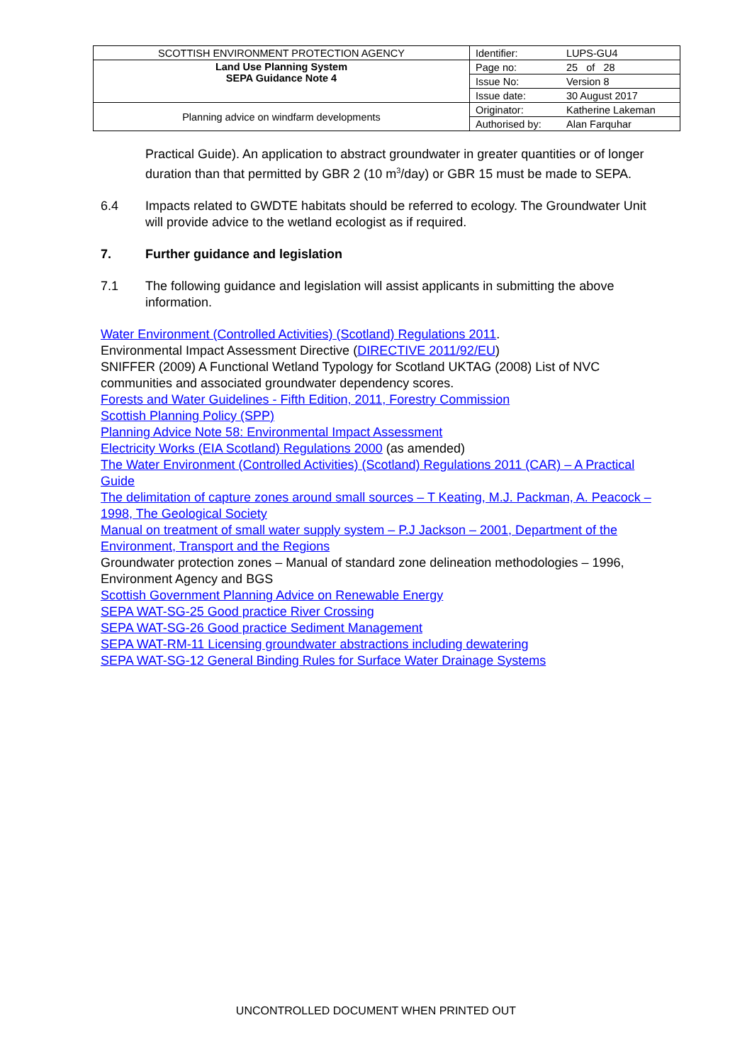| SCOTTISH ENVIRONMENT PROTECTION AGENCY | Identifier: | LUPS-GU4 |
| Land Use Planning System SEPA Guidance Note 4 | Page no: | 25 of 28 |
| | Issue No: | Version 8 |
| | Issue date: | 30 August 2017 |
| Planning advice on windfarm developments | Originator: | Katherine Lakeman |
| | Authorised by: | Alan Farquhar |
Practical Guide). An application to abstract groundwater in greater quantities or of longer duration than that permitted by GBR 2 (10 m<sup>3</sup>/day) or GBR 15 must be made to SEPA.
6.4 Impacts related to GWDTE habitats should be referred to ecology. The Groundwater Unit will provide advice to the wetland ecologist as if required.
7. Further guidance and legislation
7.1 The following guidance and legislation will assist applicants in submitting the above information.
Water Environment (Controlled Activities) (Scotland) Regulations 2011.
Environmental Impact Assessment Directive (DIRECTIVE 2011/92/EU)
SNIFFER (2009) A Functional Wetland Typology for Scotland UKTAG (2008) List of NVC communities and associated groundwater dependency scores.
Forests and Water Guidelines - Fifth Edition, 2011, Forestry Commission
Scottish Planning Policy (SPP)
Planning Advice Note 58: Environmental Impact Assessment
Electricity Works (EIA Scotland) Regulations 2000 (as amended)
The Water Environment (Controlled Activities) (Scotland) Regulations 2011 (CAR) – A Practical Guide
The delimitation of capture zones around small sources – T Keating, M.J. Packman, A. Peacock – 1998, The Geological Society
Manual on treatment of small water supply system – P.J Jackson – 2001, Department of the Environment, Transport and the Regions
Groundwater protection zones – Manual of standard zone delineation methodologies – 1996, Environment Agency and BGS
Scottish Government Planning Advice on Renewable Energy
SEPA WAT-SG-25 Good practice River Crossing
SEPA WAT-SG-26 Good practice Sediment Management
SEPA WAT-RM-11 Licensing groundwater abstractions including dewatering
SEPA WAT-SG-12 General Binding Rules for Surface Water Drainage Systems
UNCONTROLLED DOCUMENT WHEN PRINTED OUT